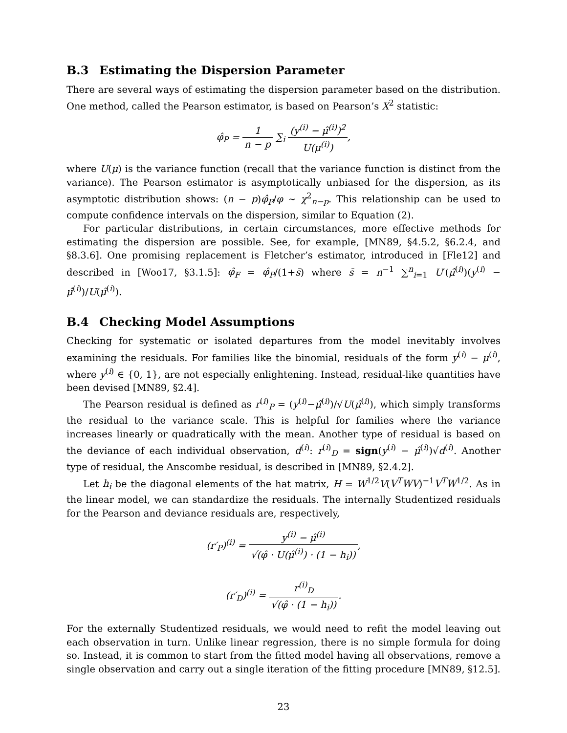B.3 Estimating the Dispersion Parameter
There are several ways of estimating the dispersion parameter based on the distribution. One method, called the Pearson estimator, is based on Pearson’s X<sup>2</sup> statistic:
φ̂<sub>P</sub> = 1 n − p ∑<sub>i</sub> (y<sup>(i)</sup> − μ̂<sup>(i)</sup>)<sup>2</sup> U(μ<sup>(i)</sup>),
where U(μ) is the variance function (recall that the variance function is distinct from the variance). The Pearson estimator is asymptotically unbiased for the dispersion, as its asymptotic distribution shows: (n − p)φ̂<sub>P</sub>/φ ∼ χ<sup>2</sup><sub>n−p</sub>. This relationship can be used to compute confidence intervals on the dispersion, similar to Equation (2).
For particular distributions, in certain circumstances, more effective methods for estimating the dispersion are possible. See, for example, [MN89, §4.5.2, §6.2.4, and §8.3.6]. One promising replacement is Fletcher’s estimator, introduced in [Fle12] and described in [Woo17, §3.1.5]: φ̂<sub>F</sub> = φ̂<sub>P</sub>/(1+s̄) where s̄ = n<sup>−1</sup> ∑<sup>n</sup><sub>i=1</sub> U′(μ̂<sup>(i)</sup>)(y<sup>(i)</sup> − μ̂<sup>(i)</sup>)/U(μ̂<sup>(i)</sup>).
B.4 Checking Model Assumptions
Checking for systematic or isolated departures from the model inevitably involves examining the residuals. For families like the binomial, residuals of the form y<sup>(i)</sup> − μ<sup>(i)</sup>, where y<sup>(i)</sup> ∈ {0, 1}, are not especially enlightening. Instead, residual-like quantities have been devised [MN89, §2.4].
The Pearson residual is defined as r<sup>(i)</sup><sub>P</sub> = (y<sup>(i)</sup>−μ̂<sup>(i)</sup>)/√U(μ̂<sup>(i)</sup>), which simply transforms the residual to the variance scale. This is helpful for families where the variance increases linearly or quadratically with the mean. Another type of residual is based on the deviance of each individual observation, d<sup>(i)</sup>: r<sup>(i)</sup><sub>D</sub> = sign(y<sup>(i)</sup> − μ̂<sup>(i)</sup>)√d<sup>(i)</sup>. Another type of residual, the Anscombe residual, is described in [MN89, §2.4.2].
Let h<sub>i</sub> be the diagonal elements of the hat matrix, H = W<sup>1/2</sup>V(V<sup>T</sup>WV)<sup>−1</sup>V<sup>T</sup>W<sup>1/2</sup>. As in the linear model, we can standardize the residuals. The internally Studentized residuals for the Pearson and deviance residuals are, respectively,
(r′<sub>P</sub>)<sup>(i)</sup> = y<sup>(i)</sup> − μ̂<sup>(i)</sup> √(φ̂ · U(μ̂<sup>(i)</sup>) · (1 − h<sub>i</sub>)),
(r′<sub>D</sub>)<sup>(i)</sup> = r<sup>(i)</sup><sub>D</sub> √(φ̂ · (1 − h<sub>i</sub>)).
For the externally Studentized residuals, we would need to refit the model leaving out each observation in turn. Unlike linear regression, there is no simple formula for doing so. Instead, it is common to start from the fitted model having all observations, remove a single observation and carry out a single iteration of the fitting procedure [MN89, §12.5].
23